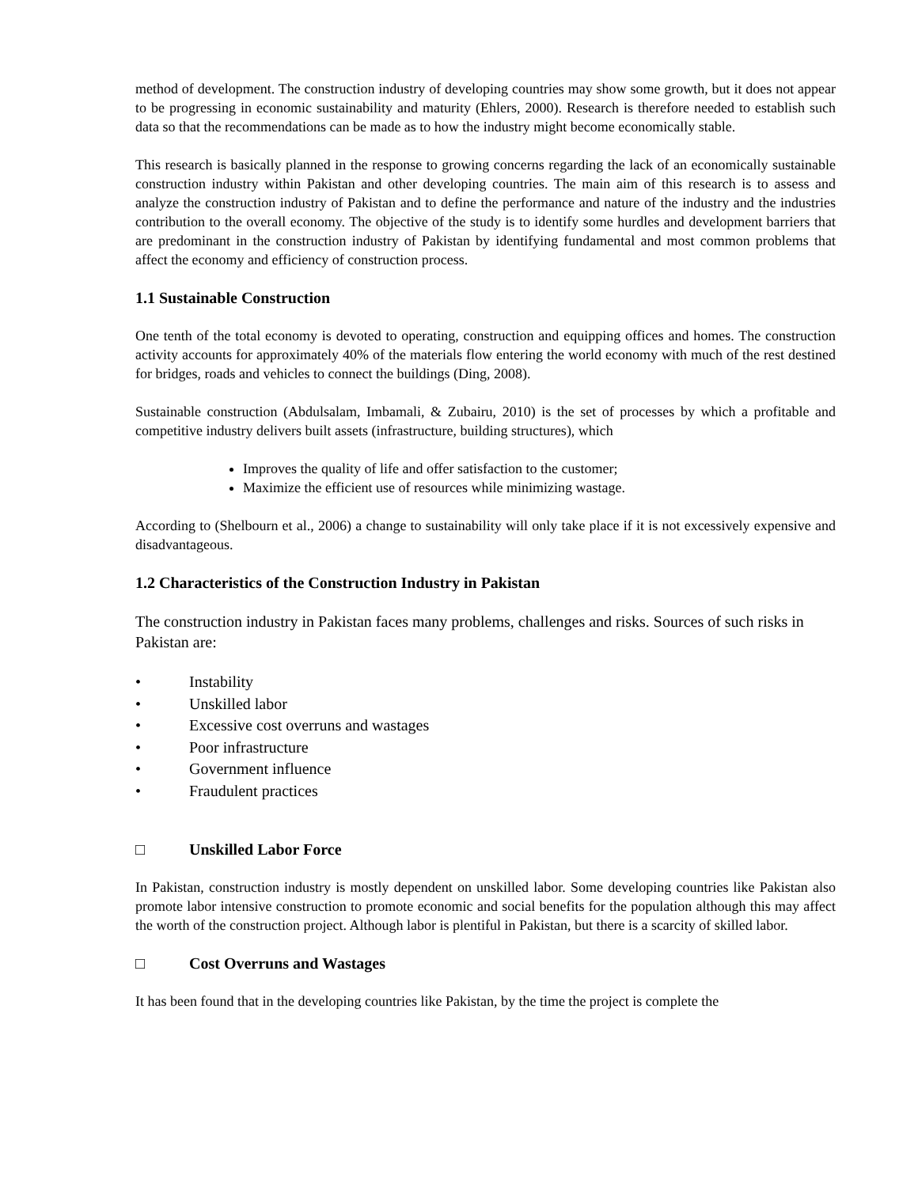method of development. The construction industry of developing countries may show some growth, but it does not appear to be progressing in economic sustainability and maturity (Ehlers, 2000). Research is therefore needed to establish such data so that the recommendations can be made as to how the industry might become economically stable.
This research is basically planned in the response to growing concerns regarding the lack of an economically sustainable construction industry within Pakistan and other developing countries. The main aim of this research is to assess and analyze the construction industry of Pakistan and to define the performance and nature of the industry and the industries contribution to the overall economy. The objective of the study is to identify some hurdles and development barriers that are predominant in the construction industry of Pakistan by identifying fundamental and most common problems that affect the economy and efficiency of construction process.
1.1 Sustainable Construction
One tenth of the total economy is devoted to operating, construction and equipping offices and homes. The construction activity accounts for approximately 40% of the materials flow entering the world economy with much of the rest destined for bridges, roads and vehicles to connect the buildings (Ding, 2008).
Sustainable construction (Abdulsalam, Imbamali, & Zubairu, 2010) is the set of processes by which a profitable and competitive industry delivers built assets (infrastructure, building structures), which
Improves the quality of life and offer satisfaction to the customer;
Maximize the efficient use of resources while minimizing wastage.
According to (Shelbourn et al., 2006) a change to sustainability will only take place if it is not excessively expensive and disadvantageous.
1.2 Characteristics of the Construction Industry in Pakistan
The construction industry in Pakistan faces many problems, challenges and risks. Sources of such risks in Pakistan are:
• Instability
• Unskilled labor
• Excessive cost overruns and wastages
• Poor infrastructure
• Government influence
• Fraudulent practices
□ Unskilled Labor Force
In Pakistan, construction industry is mostly dependent on unskilled labor. Some developing countries like Pakistan also promote labor intensive construction to promote economic and social benefits for the population although this may affect the worth of the construction project. Although labor is plentiful in Pakistan, but there is a scarcity of skilled labor.
□ Cost Overruns and Wastages
It has been found that in the developing countries like Pakistan, by the time the project is complete the